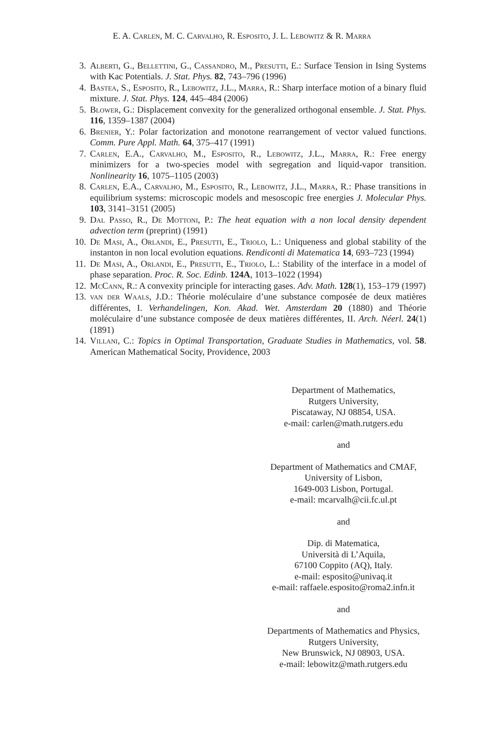E. A. Carlen, M. C. Carvalho, R. Esposito, J. L. Lebowitz & R. Marra
3. Alberti, G., Bellettini, G., Cassandro, M., Presutti, E.: Surface Tension in Ising Systems with Kac Potentials. J. Stat. Phys. 82, 743–796 (1996)
4. Bastea, S., Esposito, R., Lebowitz, J.L., Marra, R.: Sharp interface motion of a binary fluid mixture. J. Stat. Phys. 124, 445–484 (2006)
5. Blower, G.: Displacement convexity for the generalized orthogonal ensemble. J. Stat. Phys. 116, 1359–1387 (2004)
6. Brenier, Y.: Polar factorization and monotone rearrangement of vector valued functions. Comm. Pure Appl. Math. 64, 375–417 (1991)
7. Carlen, E.A., Carvalho, M., Esposito, R., Lebowitz, J.L., Marra, R.: Free energy minimizers for a two-species model with segregation and liquid-vapor transition. Nonlinearity 16, 1075–1105 (2003)
8. Carlen, E.A., Carvalho, M., Esposito, R., Lebowitz, J.L., Marra, R.: Phase transitions in equilibrium systems: microscopic models and mesoscopic free energies J. Molecular Phys. 103, 3141–3151 (2005)
9. Dal Passo, R., De Mottoni, P.: The heat equation with a non local density dependent advection term (preprint) (1991)
10. De Masi, A., Orlandi, E., Presutti, E., Triolo, L.: Uniqueness and global stability of the instanton in non local evolution equations. Rendiconti di Matematica 14, 693–723 (1994)
11. De Masi, A., Orlandi, E., Presutti, E., Triolo, L.: Stability of the interface in a model of phase separation. Proc. R. Soc. Edinb. 124A, 1013–1022 (1994)
12. McCann, R.: A convexity principle for interacting gases. Adv. Math. 128(1), 153–179 (1997)
13. van der Waals, J.D.: Théorie moléculaire d’une substance composée de deux matières différentes, I. Verhandelingen, Kon. Akad. Wet. Amsterdam 20 (1880) and Théorie moléculaire d’une substance composée de deux matières différentes, II. Arch. Néerl. 24(1) (1891)
14. Villani, C.: Topics in Optimal Transportation, Graduate Studies in Mathematics, vol. 58. American Mathematical Socity, Providence, 2003
Department of Mathematics,
Rutgers University,
Piscataway, NJ 08854, USA.
e-mail: carlen@math.rutgers.edu
and
Department of Mathematics and CMAF,
University of Lisbon,
1649-003 Lisbon, Portugal.
e-mail: mcarvalh@cii.fc.ul.pt
and
Dip. di Matematica,
Università di L’Aquila,
67100 Coppito (AQ), Italy.
e-mail: esposito@univaq.it
e-mail: raffaele.esposito@roma2.infn.it
and
Departments of Mathematics and Physics,
Rutgers University,
New Brunswick, NJ 08903, USA.
e-mail: lebowitz@math.rutgers.edu